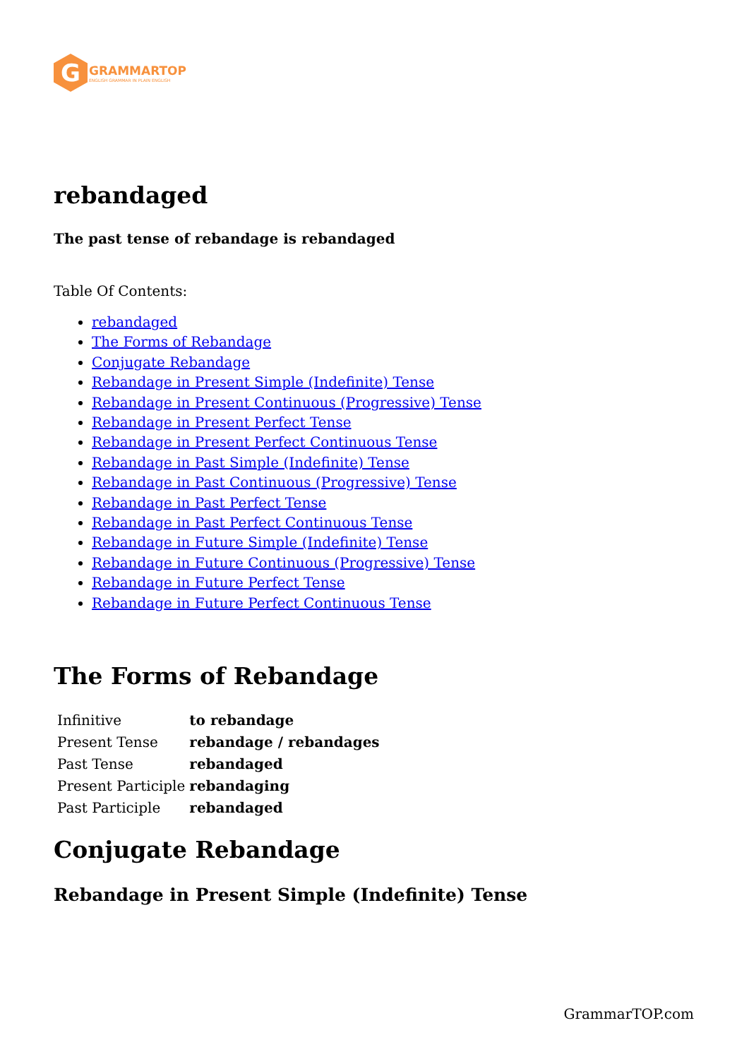G
GRAMMARTOP
ENGLISH GRAMMAR IN PLAIN ENGLISH
rebandaged
The past tense of rebandage is rebandaged
Table Of Contents:
rebandaged
The Forms of Rebandage
Conjugate Rebandage
Rebandage in Present Simple (Indefinite) Tense
Rebandage in Present Continuous (Progressive) Tense
Rebandage in Present Perfect Tense
Rebandage in Present Perfect Continuous Tense
Rebandage in Past Simple (Indefinite) Tense
Rebandage in Past Continuous (Progressive) Tense
Rebandage in Past Perfect Tense
Rebandage in Past Perfect Continuous Tense
Rebandage in Future Simple (Indefinite) Tense
Rebandage in Future Continuous (Progressive) Tense
Rebandage in Future Perfect Tense
Rebandage in Future Perfect Continuous Tense
The Forms of Rebandage
| Infinitive | to rebandage |
| Present Tense | rebandage / rebandages |
| Past Tense | rebandaged |
| Present Participle | rebandaging |
| Past Participle | rebandaged |
Conjugate Rebandage
Rebandage in Present Simple (Indefinite) Tense
GrammarTOP.com